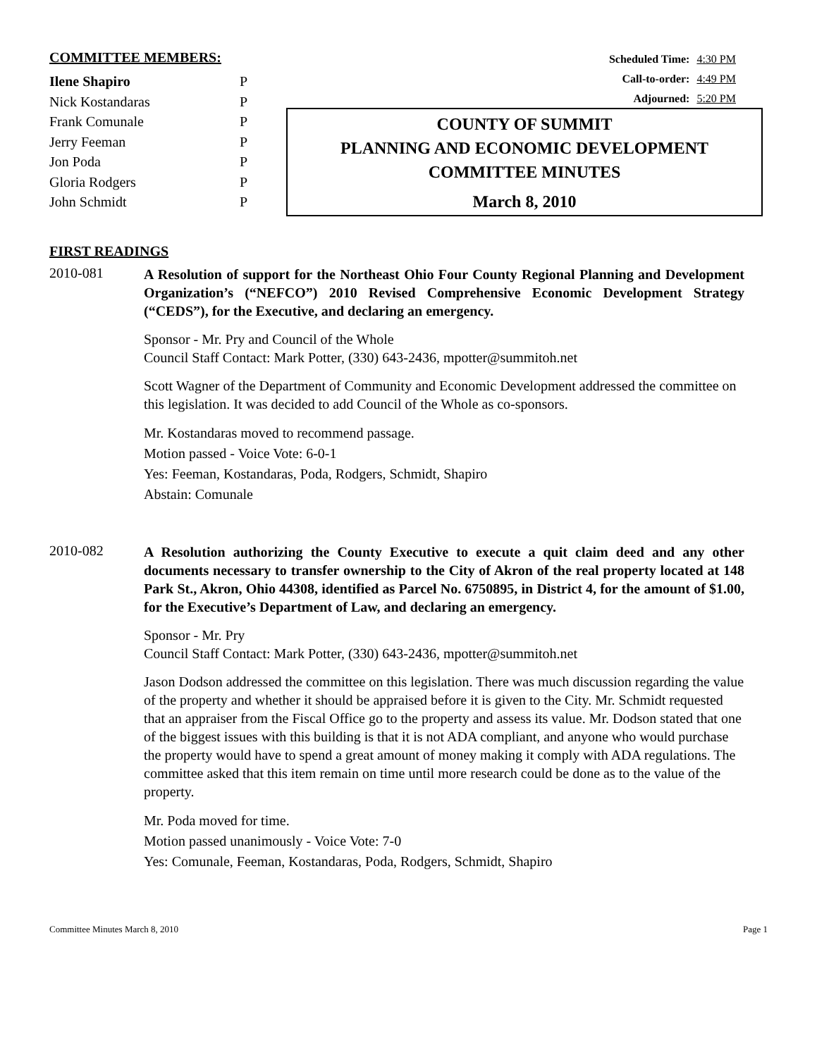COMMITTEE MEMBERS:
| Ilene Shapiro | P |
| Nick Kostandaras | P |
| Frank Comunale | P |
| Jerry Feeman | P |
| Jon Poda | P |
| Gloria Rodgers | P |
| John Schmidt | P |
Scheduled Time: 4:30 PM
Call-to-order: 4:49 PM
Adjourned: 5:20 PM
COUNTY OF SUMMIT
PLANNING AND ECONOMIC DEVELOPMENT
COMMITTEE MINUTES
March 8, 2010
FIRST READINGS
2010-081
A Resolution of support for the Northeast Ohio Four County Regional Planning and Development Organization’s (“NEFCO”) 2010 Revised Comprehensive Economic Development Strategy (“CEDS”), for the Executive, and declaring an emergency.
Sponsor - Mr. Pry and Council of the Whole
Council Staff Contact: Mark Potter, (330) 643-2436, mpotter@summitoh.net
Scott Wagner of the Department of Community and Economic Development addressed the committee on this legislation. It was decided to add Council of the Whole as co-sponsors.
Mr. Kostandaras moved to recommend passage.
Motion passed - Voice Vote: 6-0-1
Yes: Feeman, Kostandaras, Poda, Rodgers, Schmidt, Shapiro
Abstain: Comunale
2010-082
A Resolution authorizing the County Executive to execute a quit claim deed and any other documents necessary to transfer ownership to the City of Akron of the real property located at 148 Park St., Akron, Ohio 44308, identified as Parcel No. 6750895, in District 4, for the amount of $1.00, for the Executive’s Department of Law, and declaring an emergency.
Sponsor - Mr. Pry
Council Staff Contact: Mark Potter, (330) 643-2436, mpotter@summitoh.net
Jason Dodson addressed the committee on this legislation. There was much discussion regarding the value of the property and whether it should be appraised before it is given to the City. Mr. Schmidt requested that an appraiser from the Fiscal Office go to the property and assess its value. Mr. Dodson stated that one of the biggest issues with this building is that it is not ADA compliant, and anyone who would purchase the property would have to spend a great amount of money making it comply with ADA regulations. The committee asked that this item remain on time until more research could be done as to the value of the property.
Mr. Poda moved for time.
Motion passed unanimously - Voice Vote: 7-0
Yes: Comunale, Feeman, Kostandaras, Poda, Rodgers, Schmidt, Shapiro
Committee Minutes March 8, 2010 Page 1